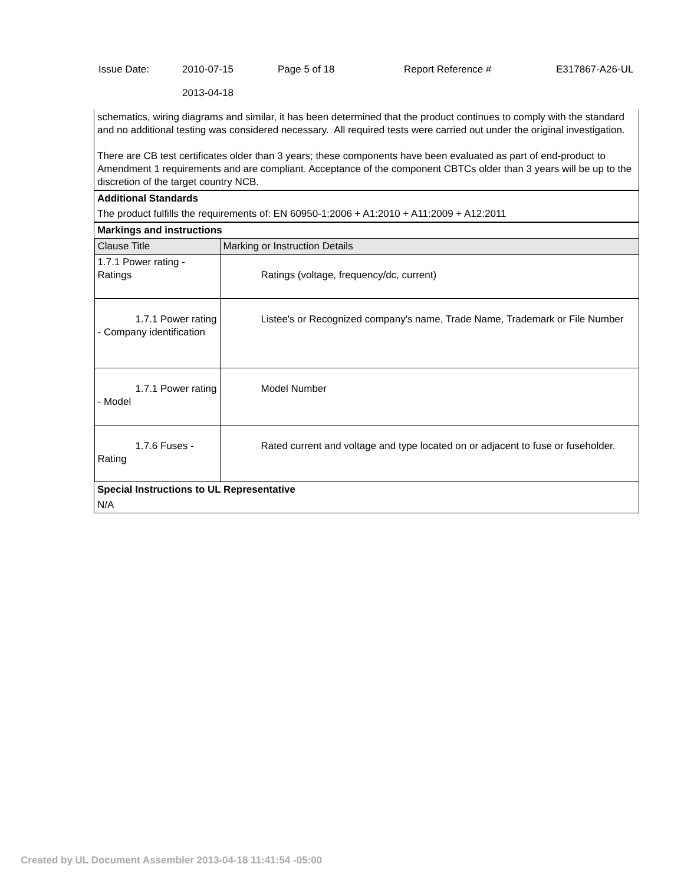| Issue Date: | 2010-07-15 2013-04-18 | Page 5 of 18 | Report Reference # | E317867-A26-UL |
| schematics, wiring diagrams and similar, it has been determined that the product continues to comply with the standard and no additional testing was considered necessary. All required tests were carried out under the original investigation. There are CB test certificates older than 3 years; these components have been evaluated as part of end-product to Amendment 1 requirements and are compliant. Acceptance of the component CBTCs older than 3 years will be up to the discretion of the target country NCB. |
| Additional Standards |
| The product fulfills the requirements of: EN 60950-1:2006 + A1:2010 + A11:2009 + A12:2011 |
| Markings and instructions |
| / Clause Title / Marking or Instruction Details / / 1.7.1 Power rating - Ratings / Ratings (voltage, frequency/dc, current) / / 1.7.1 Power rating - Company identification / Listee's or Recognized company's name, Trade Name, Trademark or File Number / / 1.7.1 Power rating - Model / Model Number / / 1.7.6 Fuses - Rating / Rated current and voltage and type located on or adjacent to fuse or fuseholder. / |
| Special Instructions to UL Representative |
| N/A |
Created by UL Document Assembler 2013-04-18 11:41:54 -05:00